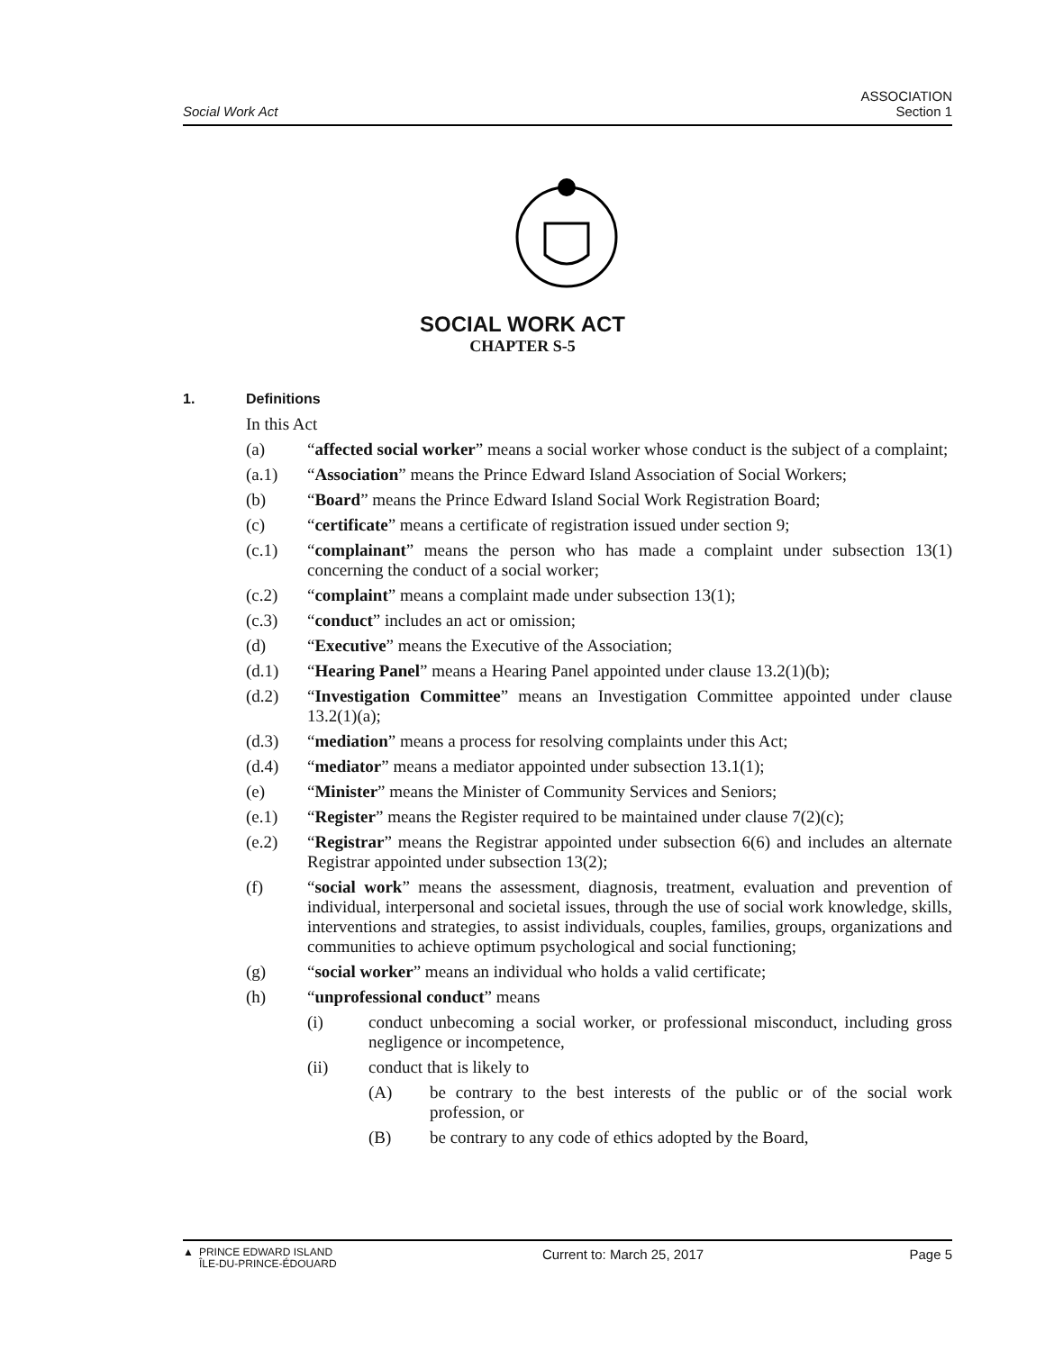Social Work Act
ASSOCIATION
Section 1
SOCIAL WORK ACT
CHAPTER S-5
1. Definitions
In this Act
(a) “affected social worker” means a social worker whose conduct is the subject of a complaint;
(a.1) “Association” means the Prince Edward Island Association of Social Workers;
(b) “Board” means the Prince Edward Island Social Work Registration Board;
(c) “certificate” means a certificate of registration issued under section 9;
(c.1) “complainant” means the person who has made a complaint under subsection 13(1) concerning the conduct of a social worker;
(c.2) “complaint” means a complaint made under subsection 13(1);
(c.3) “conduct” includes an act or omission;
(d) “Executive” means the Executive of the Association;
(d.1) “Hearing Panel” means a Hearing Panel appointed under clause 13.2(1)(b);
(d.2) “Investigation Committee” means an Investigation Committee appointed under clause 13.2(1)(a);
(d.3) “mediation” means a process for resolving complaints under this Act;
(d.4) “mediator” means a mediator appointed under subsection 13.1(1);
(e) “Minister” means the Minister of Community Services and Seniors;
(e.1) “Register” means the Register required to be maintained under clause 7(2)(c);
(e.2) “Registrar” means the Registrar appointed under subsection 6(6) and includes an alternate Registrar appointed under subsection 13(2);
(f) “social work” means the assessment, diagnosis, treatment, evaluation and prevention of individual, interpersonal and societal issues, through the use of social work knowledge, skills, interventions and strategies, to assist individuals, couples, families, groups, organizations and communities to achieve optimum psychological and social functioning;
(g) “social worker” means an individual who holds a valid certificate;
(h) “unprofessional conduct” means
(i) conduct unbecoming a social worker, or professional misconduct, including gross negligence or incompetence,
(ii) conduct that is likely to
(A) be contrary to the best interests of the public or of the social work profession, or
(B) be contrary to any code of ethics adopted by the Board,
▲ PRINCE EDWARD ISLAND
ÎLE-DU-PRINCE-ÉDOUARD
Current to: March 25, 2017 Page 5